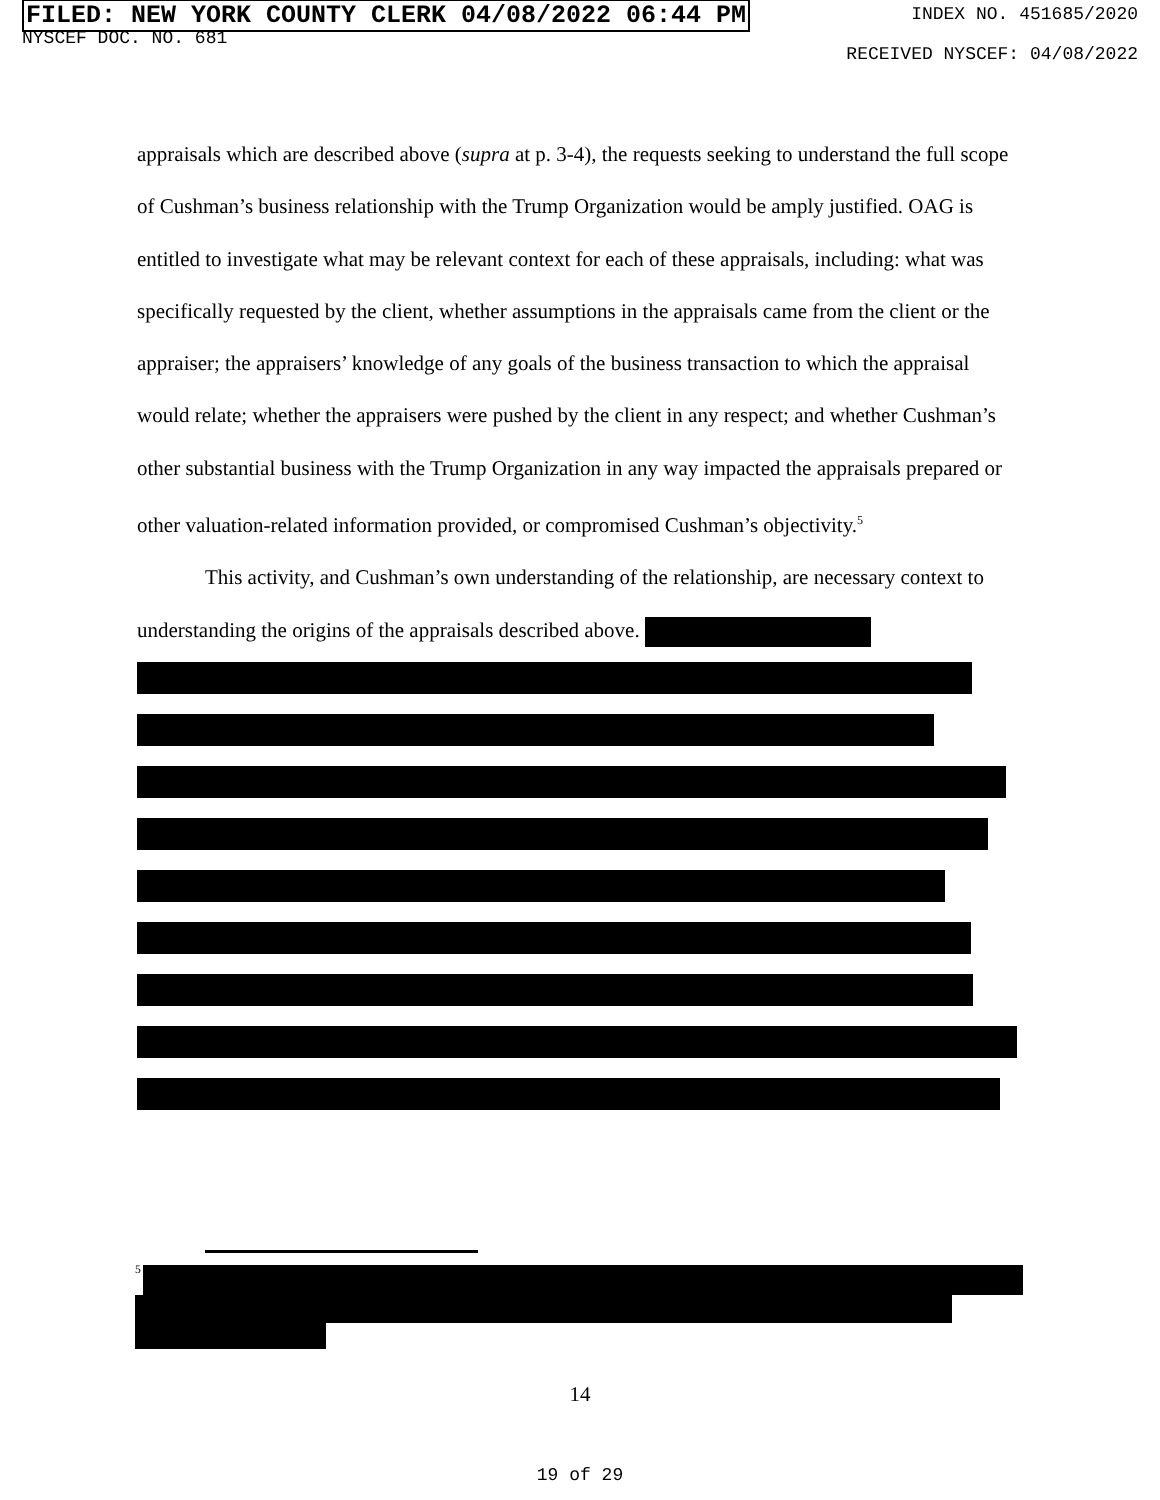FILED: NEW YORK COUNTY CLERK 04/08/2022 06:44 PM
NYSCEF DOC. NO. 681
INDEX NO. 451685/2020
RECEIVED NYSCEF: 04/08/2022
appraisals which are described above (supra at p. 3-4), the requests seeking to understand the full scope of Cushman’s business relationship with the Trump Organization would be amply justified. OAG is entitled to investigate what may be relevant context for each of these appraisals, including: what was specifically requested by the client, whether assumptions in the appraisals came from the client or the appraiser; the appraisers’ knowledge of any goals of the business transaction to which the appraisal would relate; whether the appraisers were pushed by the client in any respect; and whether Cushman’s other substantial business with the Trump Organization in any way impacted the appraisals prepared or other valuation-related information provided, or compromised Cushman’s objectivity.<sup>5</sup>
This activity, and Cushman’s own understanding of the relationship, are necessary context to understanding the origins of the appraisals described above.
<sup>5</sup>
14
19 of 29